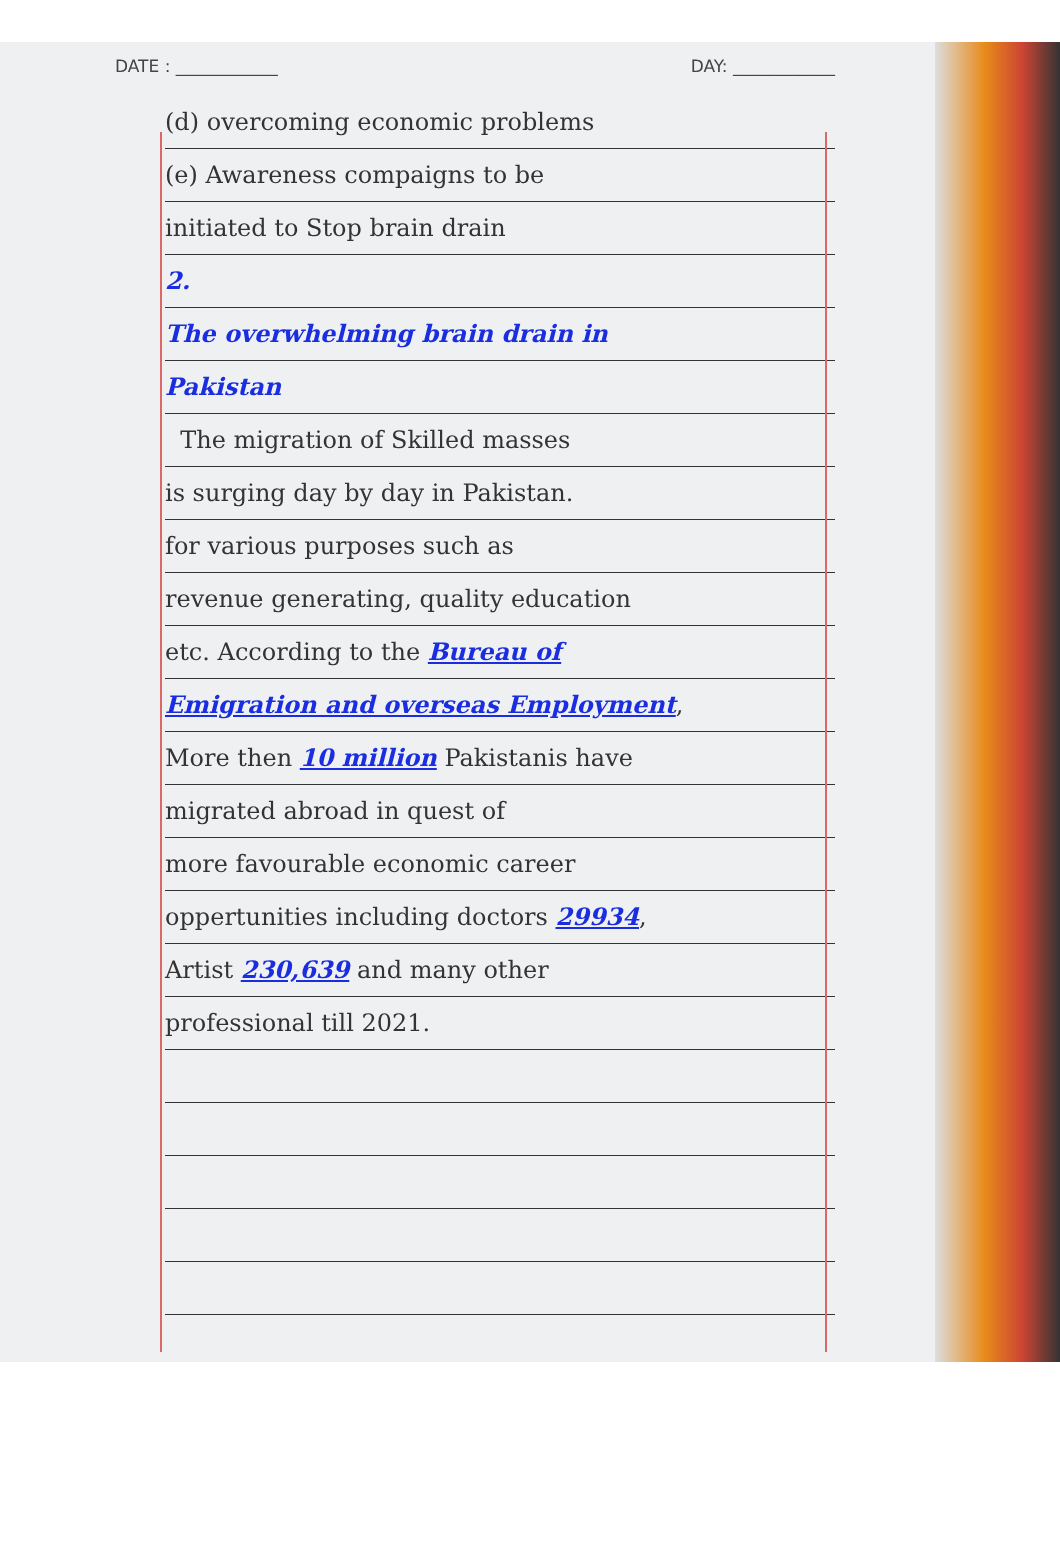DATE : ____________ DAY: ____________
(d) overcoming economic problems
(e) Awareness compaigns to be
initiated to Stop brain drain
2.
The overwhelming brain drain in
Pakistan
The migration of Skilled masses
is surging day by day in Pakistan.
for various purposes such as
revenue generating, quality education
etc. According to the Bureau of
Emigration and overseas Employment,
More then 10 million Pakistanis have
migrated abroad in quest of
more favourable economic career
oppertunities including doctors 29934,
Artist 230,639 and many other
professional till 2021.